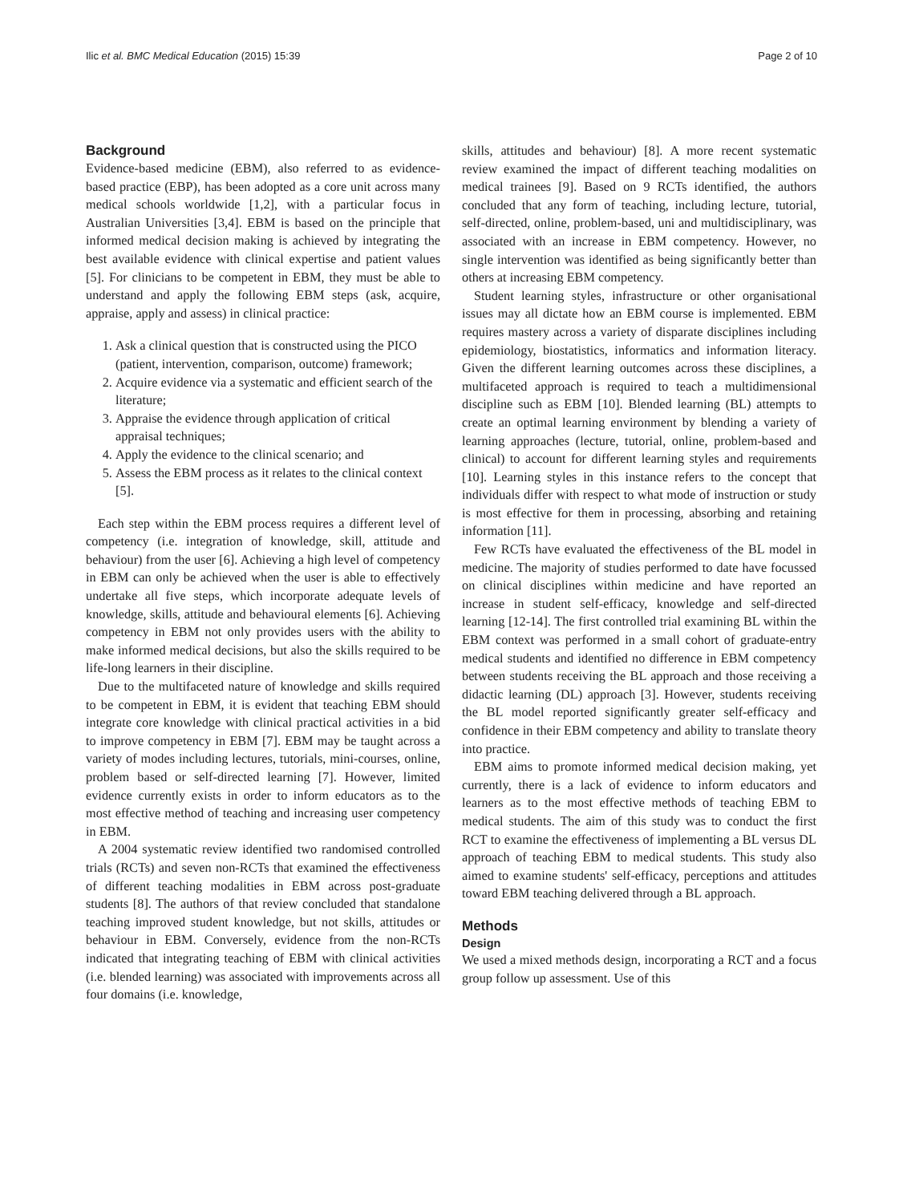Ilic et al. BMC Medical Education (2015) 15:39 Page 2 of 10
Background
Evidence-based medicine (EBM), also referred to as evidence-based practice (EBP), has been adopted as a core unit across many medical schools worldwide [1,2], with a particular focus in Australian Universities [3,4]. EBM is based on the principle that informed medical decision making is achieved by integrating the best available evidence with clinical expertise and patient values [5]. For clinicians to be competent in EBM, they must be able to understand and apply the following EBM steps (ask, acquire, appraise, apply and assess) in clinical practice:
1. Ask a clinical question that is constructed using the PICO (patient, intervention, comparison, outcome) framework;
2. Acquire evidence via a systematic and efficient search of the literature;
3. Appraise the evidence through application of critical appraisal techniques;
4. Apply the evidence to the clinical scenario; and
5. Assess the EBM process as it relates to the clinical context [5].
Each step within the EBM process requires a different level of competency (i.e. integration of knowledge, skill, attitude and behaviour) from the user [6]. Achieving a high level of competency in EBM can only be achieved when the user is able to effectively undertake all five steps, which incorporate adequate levels of knowledge, skills, attitude and behavioural elements [6]. Achieving competency in EBM not only provides users with the ability to make informed medical decisions, but also the skills required to be life-long learners in their discipline.
Due to the multifaceted nature of knowledge and skills required to be competent in EBM, it is evident that teaching EBM should integrate core knowledge with clinical practical activities in a bid to improve competency in EBM [7]. EBM may be taught across a variety of modes including lectures, tutorials, mini-courses, online, problem based or self-directed learning [7]. However, limited evidence currently exists in order to inform educators as to the most effective method of teaching and increasing user competency in EBM.
A 2004 systematic review identified two randomised controlled trials (RCTs) and seven non-RCTs that examined the effectiveness of different teaching modalities in EBM across post-graduate students [8]. The authors of that review concluded that standalone teaching improved student knowledge, but not skills, attitudes or behaviour in EBM. Conversely, evidence from the non-RCTs indicated that integrating teaching of EBM with clinical activities (i.e. blended learning) was associated with improvements across all four domains (i.e. knowledge,
skills, attitudes and behaviour) [8]. A more recent systematic review examined the impact of different teaching modalities on medical trainees [9]. Based on 9 RCTs identified, the authors concluded that any form of teaching, including lecture, tutorial, self-directed, online, problem-based, uni and multidisciplinary, was associated with an increase in EBM competency. However, no single intervention was identified as being significantly better than others at increasing EBM competency.
Student learning styles, infrastructure or other organisational issues may all dictate how an EBM course is implemented. EBM requires mastery across a variety of disparate disciplines including epidemiology, biostatistics, informatics and information literacy. Given the different learning outcomes across these disciplines, a multifaceted approach is required to teach a multidimensional discipline such as EBM [10]. Blended learning (BL) attempts to create an optimal learning environment by blending a variety of learning approaches (lecture, tutorial, online, problem-based and clinical) to account for different learning styles and requirements [10]. Learning styles in this instance refers to the concept that individuals differ with respect to what mode of instruction or study is most effective for them in processing, absorbing and retaining information [11].
Few RCTs have evaluated the effectiveness of the BL model in medicine. The majority of studies performed to date have focussed on clinical disciplines within medicine and have reported an increase in student self-efficacy, knowledge and self-directed learning [12-14]. The first controlled trial examining BL within the EBM context was performed in a small cohort of graduate-entry medical students and identified no difference in EBM competency between students receiving the BL approach and those receiving a didactic learning (DL) approach [3]. However, students receiving the BL model reported significantly greater self-efficacy and confidence in their EBM competency and ability to translate theory into practice.
EBM aims to promote informed medical decision making, yet currently, there is a lack of evidence to inform educators and learners as to the most effective methods of teaching EBM to medical students. The aim of this study was to conduct the first RCT to examine the effectiveness of implementing a BL versus DL approach of teaching EBM to medical students. This study also aimed to examine students' self-efficacy, perceptions and attitudes toward EBM teaching delivered through a BL approach.
Methods
Design
We used a mixed methods design, incorporating a RCT and a focus group follow up assessment. Use of this